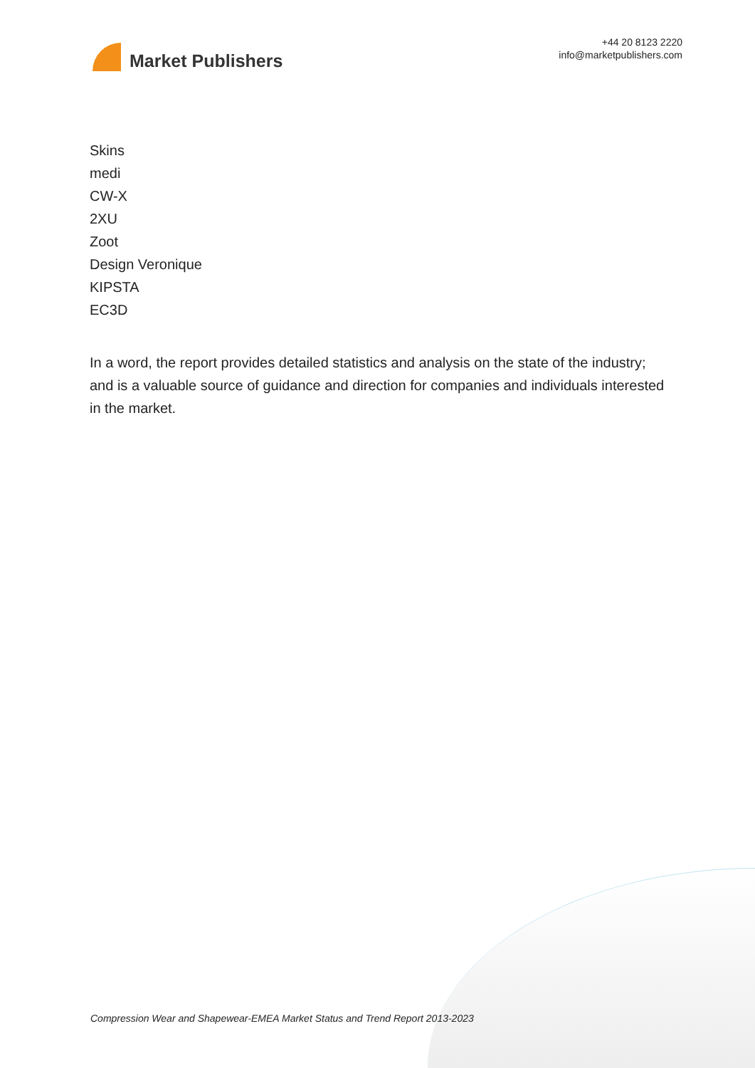Market Publishers
+44 20 8123 2220
info@marketpublishers.com
Skins
medi
CW-X
2XU
Zoot
Design Veronique
KIPSTA
EC3D
In a word, the report provides detailed statistics and analysis on the state of the industry; and is a valuable source of guidance and direction for companies and individuals interested in the market.
Compression Wear and Shapewear-EMEA Market Status and Trend Report 2013-2023